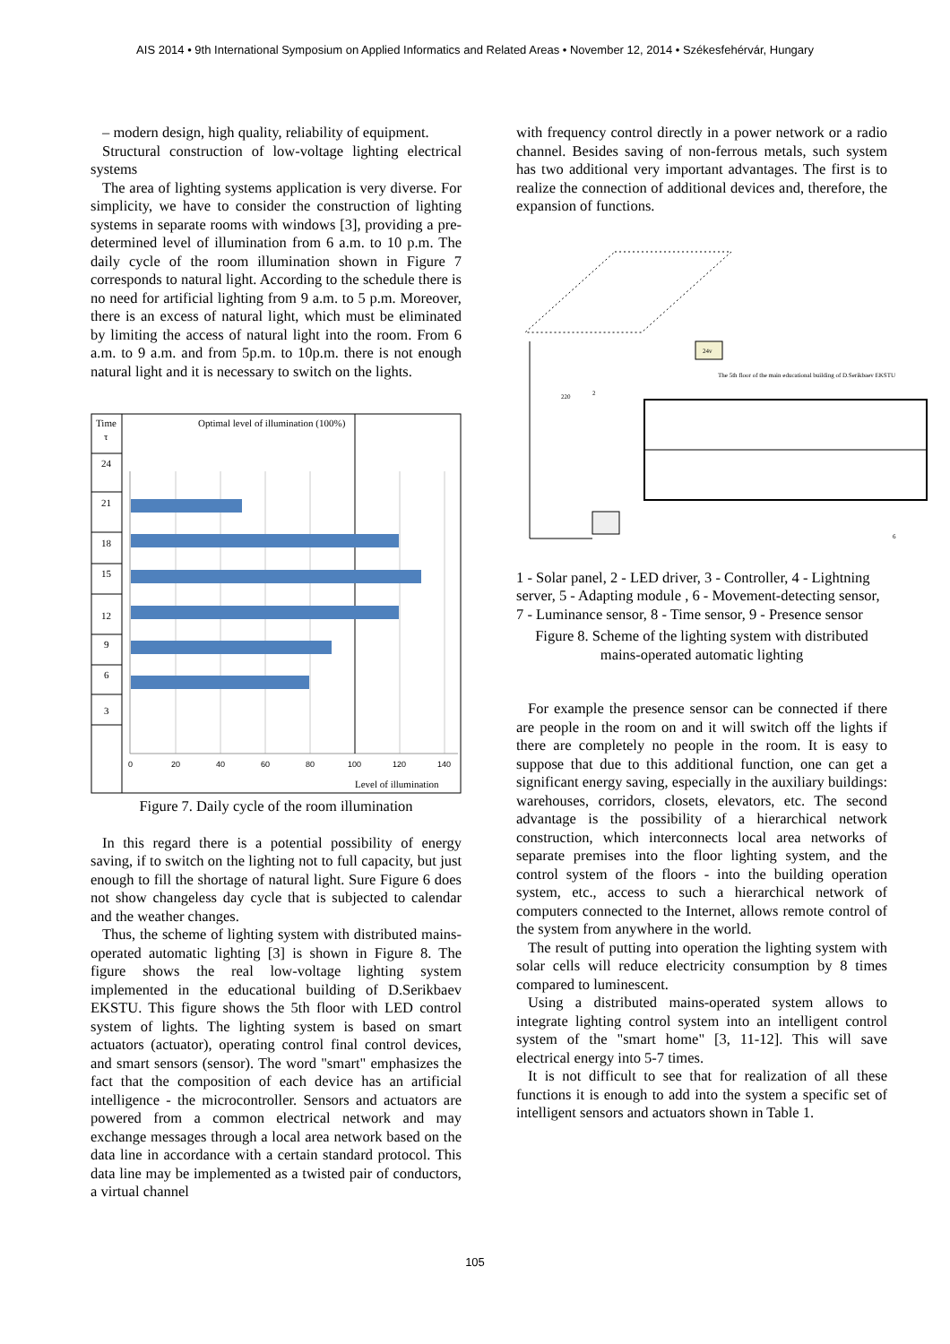AIS 2014 • 9th International Symposium on Applied Informatics and Related Areas • November 12, 2014 • Székesfehérvár, Hungary
– modern design, high quality, reliability of equipment.
Structural construction of low-voltage lighting electrical systems
The area of lighting systems application is very diverse. For simplicity, we have to consider the construction of lighting systems in separate rooms with windows [3], providing a pre-determined level of illumination from 6 a.m. to 10 p.m. The daily cycle of the room illumination shown in Figure 7 corresponds to natural light. According to the schedule there is no need for artificial lighting from 9 a.m. to 5 p.m. Moreover, there is an excess of natural light, which must be eliminated by limiting the access of natural light into the room. From 6 a.m. to 9 a.m. and from 5p.m. to 10p.m. there is not enough natural light and it is necessary to switch on the lights.
Time
τ
Optimal level of illumination (100%)
24
21
18
15
12
9
6
3
0
20
40
60
80
100
120
140
Level of illumination
Figure 7. Daily cycle of the room illumination
In this regard there is a potential possibility of energy saving, if to switch on the lighting not to full capacity, but just enough to fill the shortage of natural light. Sure Figure 6 does not show changeless day cycle that is subjected to calendar and the weather changes.
Thus, the scheme of lighting system with distributed mains-operated automatic lighting [3] is shown in Figure 8. The figure shows the real low-voltage lighting system implemented in the educational building of D.Serikbaev EKSTU. This figure shows the 5th floor with LED control system of lights. The lighting system is based on smart actuators (actuator), operating control final control devices, and smart sensors (sensor). The word "smart" emphasizes the fact that the composition of each device has an artificial intelligence - the microcontroller. Sensors and actuators are powered from a common electrical network and may exchange messages through a local area network based on the data line in accordance with a certain standard protocol. This data line may be implemented as a twisted pair of conductors, a virtual channel
with frequency control directly in a power network or a radio channel. Besides saving of non-ferrous metals, such system has two additional very important advantages. The first is to realize the connection of additional devices and, therefore, the expansion of functions.
24v
The 5th floor of the main educational building of D.Serikbaev EKSTU
220
2
6
1 - Solar panel, 2 - LED driver, 3 - Controller, 4 - Lightning server, 5 - Adapting module , 6 - Movement-detecting sensor,
7 - Luminance sensor, 8 - Time sensor, 9 - Presence sensor
Figure 8. Scheme of the lighting system with distributed mains-operated automatic lighting
For example the presence sensor can be connected if there are people in the room on and it will switch off the lights if there are completely no people in the room. It is easy to suppose that due to this additional function, one can get a significant energy saving, especially in the auxiliary buildings: warehouses, corridors, closets, elevators, etc. The second advantage is the possibility of a hierarchical network construction, which interconnects local area networks of separate premises into the floor lighting system, and the control system of the floors - into the building operation system, etc., access to such a hierarchical network of computers connected to the Internet, allows remote control of the system from anywhere in the world.
The result of putting into operation the lighting system with solar cells will reduce electricity consumption by 8 times compared to luminescent.
Using a distributed mains-operated system allows to integrate lighting control system into an intelligent control system of the "smart home" [3, 11-12]. This will save electrical energy into 5-7 times.
It is not difficult to see that for realization of all these functions it is enough to add into the system a specific set of intelligent sensors and actuators shown in Table 1.
105